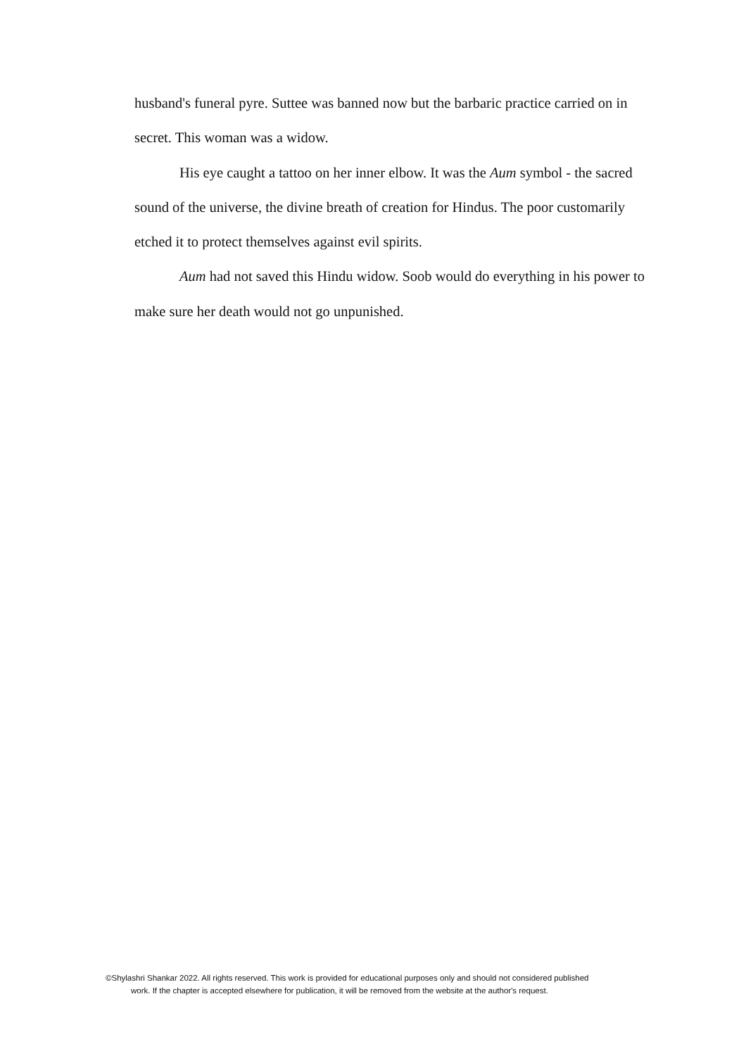husband's funeral pyre. Suttee was banned now but the barbaric practice carried on in secret. This woman was a widow.
His eye caught a tattoo on her inner elbow. It was the Aum symbol - the sacred sound of the universe, the divine breath of creation for Hindus. The poor customarily etched it to protect themselves against evil spirits.
Aum had not saved this Hindu widow. Soob would do everything in his power to make sure her death would not go unpunished.
©Shylashri Shankar 2022. All rights reserved. This work is provided for educational purposes only and should not considered published
work. If the chapter is accepted elsewhere for publication, it will be removed from the website at the author's request.